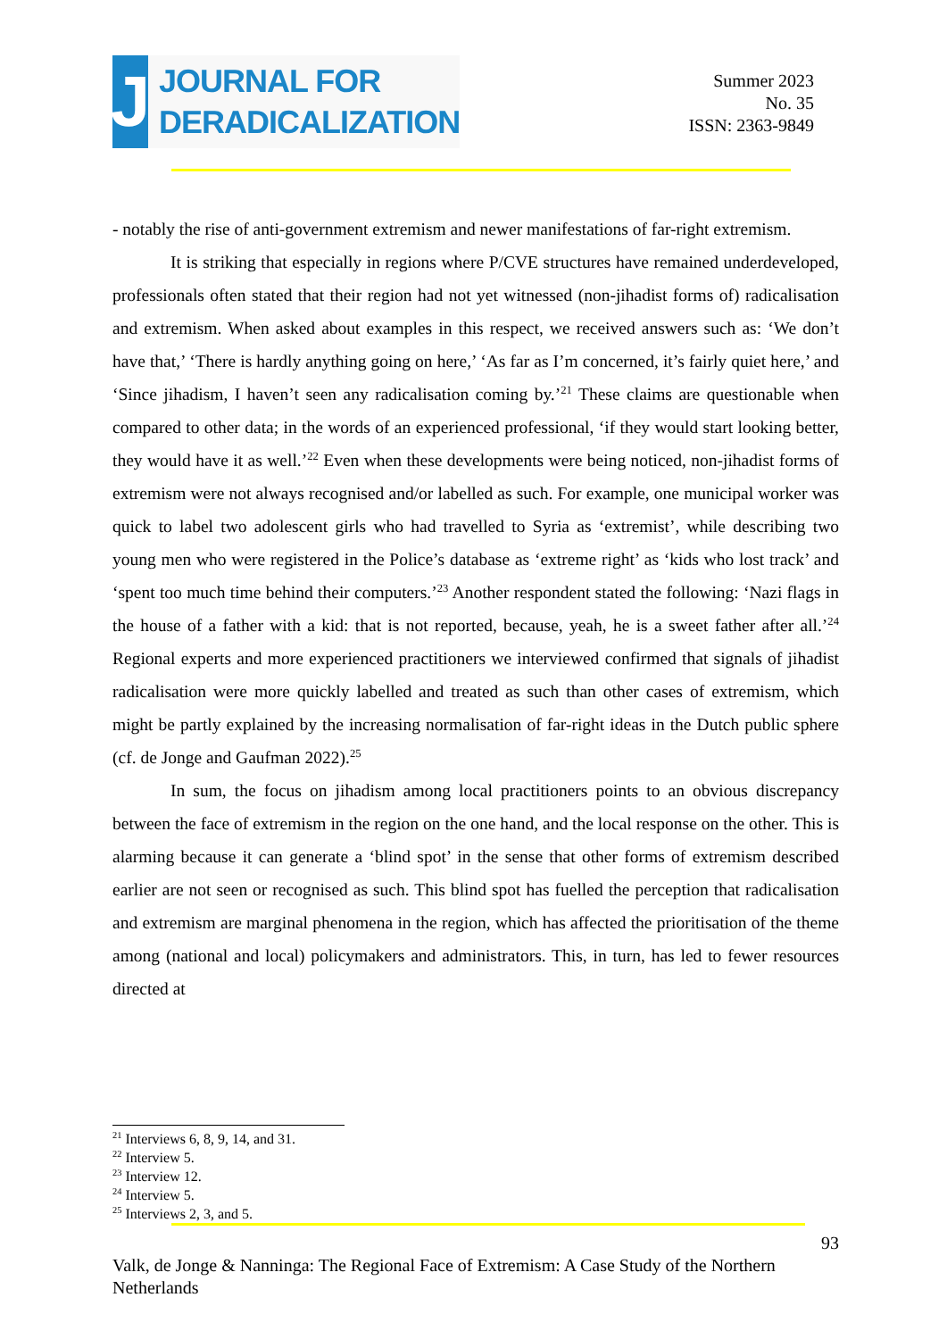J
JOURNAL FOR
DERADICALIZATION
Summer 2023
No. 35
ISSN: 2363-9849
- notably the rise of anti-government extremism and newer manifestations of far-right extremism.
It is striking that especially in regions where P/CVE structures have remained underdeveloped, professionals often stated that their region had not yet witnessed (non-jihadist forms of) radicalisation and extremism. When asked about examples in this respect, we received answers such as: ‘We don’t have that,’ ‘There is hardly anything going on here,’ ‘As far as I’m concerned, it’s fairly quiet here,’ and ‘Since jihadism, I haven’t seen any radicalisation coming by.’<sup>21</sup> These claims are questionable when compared to other data; in the words of an experienced professional, ‘if they would start looking better, they would have it as well.’<sup>22</sup> Even when these developments were being noticed, non-jihadist forms of extremism were not always recognised and/or labelled as such. For example, one municipal worker was quick to label two adolescent girls who had travelled to Syria as ‘extremist’, while describing two young men who were registered in the Police’s database as ‘extreme right’ as ‘kids who lost track’ and ‘spent too much time behind their computers.’<sup>23</sup> Another respondent stated the following: ‘Nazi flags in the house of a father with a kid: that is not reported, because, yeah, he is a sweet father after all.’<sup>24</sup> Regional experts and more experienced practitioners we interviewed confirmed that signals of jihadist radicalisation were more quickly labelled and treated as such than other cases of extremism, which might be partly explained by the increasing normalisation of far-right ideas in the Dutch public sphere (cf. de Jonge and Gaufman 2022).<sup>25</sup>
In sum, the focus on jihadism among local practitioners points to an obvious discrepancy between the face of extremism in the region on the one hand, and the local response on the other. This is alarming because it can generate a ‘blind spot’ in the sense that other forms of extremism described earlier are not seen or recognised as such. This blind spot has fuelled the perception that radicalisation and extremism are marginal phenomena in the region, which has affected the prioritisation of the theme among (national and local) policymakers and administrators. This, in turn, has led to fewer resources directed at
<sup>21</sup> Interviews 6, 8, 9, 14, and 31.
<sup>22</sup> Interview 5.
<sup>23</sup> Interview 12.
<sup>24</sup> Interview 5.
<sup>25</sup> Interviews 2, 3, and 5.
93
Valk, de Jonge & Nanninga: The Regional Face of Extremism: A Case Study of the Northern Netherlands